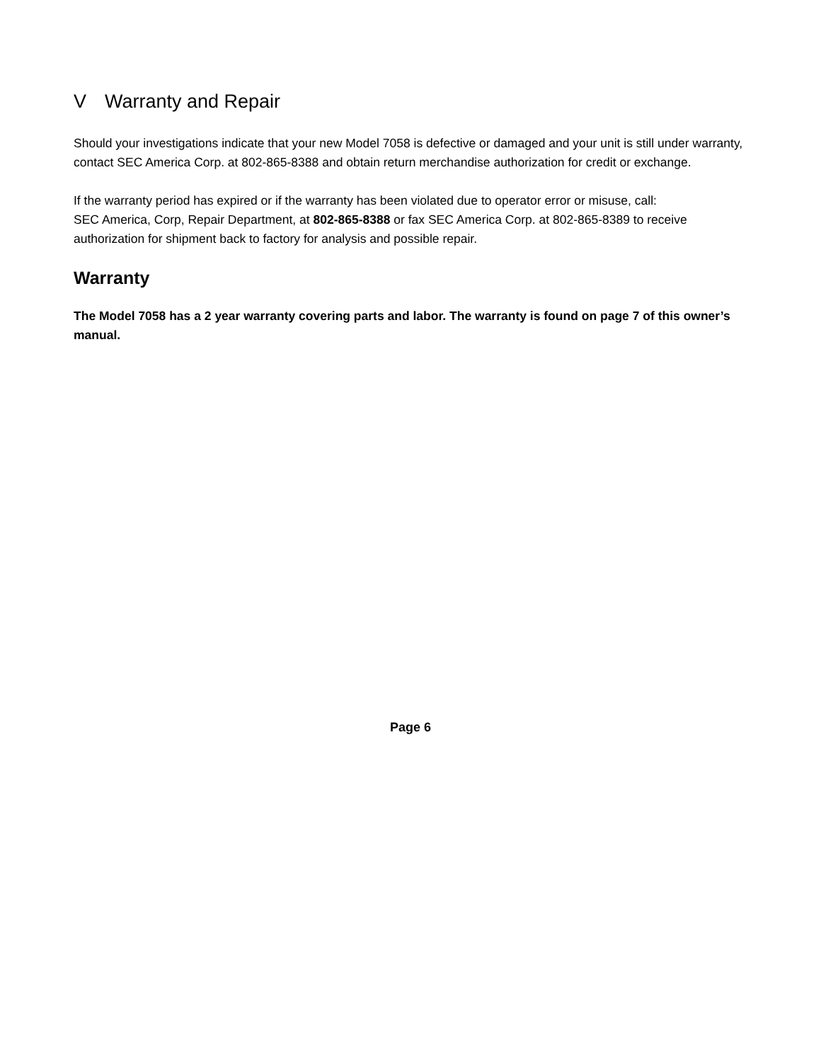V Warranty and Repair
Should your investigations indicate that your new Model 7058 is defective or damaged and your unit is still under warranty, contact SEC America Corp. at 802-865-8388 and obtain return merchandise authorization for credit or exchange.
If the warranty period has expired or if the warranty has been violated due to operator error or misuse, call:
SEC America, Corp, Repair Department, at 802-865-8388 or fax SEC America Corp. at 802-865-8389 to receive authorization for shipment back to factory for analysis and possible repair.
Warranty
The Model 7058 has a 2 year warranty covering parts and labor. The warranty is found on page 7 of this owner’s manual.
Page 6